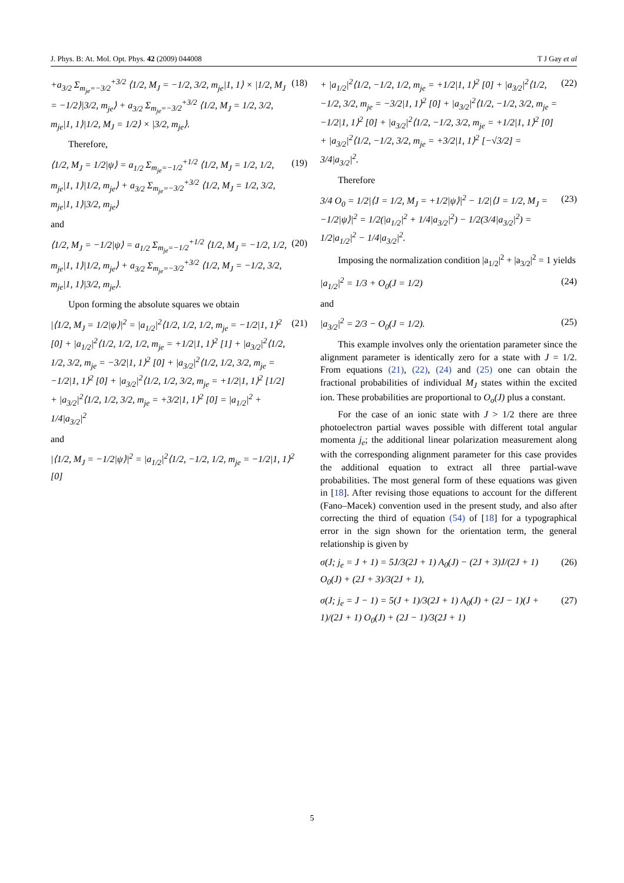J. Phys. B: At. Mol. Opt. Phys. 42 (2009) 044008 T J Gay et al
+a<sub>3/2</sub> Σ<sub>m<sub>je</sub>=−3/2</sub><sup>+3/2</sup> ⟨1/2, M<sub>J</sub> = −1/2, 3/2, m<sub>je</sub>|1, 1⟩ × |1/2, M<sub>J</sub> = −1/2⟩|3/2, m<sub>je</sub>⟩ + a<sub>3/2</sub> Σ<sub>m<sub>je</sub>=−3/2</sub><sup>+3/2</sup> ⟨1/2, M<sub>J</sub> = 1/2, 3/2, m<sub>je</sub>|1, 1⟩|1/2, M<sub>J</sub> = 1/2⟩ × |3/2, m<sub>je</sub>⟩. (18)
Therefore,
⟨1/2, M<sub>J</sub> = 1/2|ψ⟩ = a<sub>1/2</sub> Σ<sub>m<sub>je</sub>=−1/2</sub><sup>+1/2</sup> ⟨1/2, M<sub>J</sub> = 1/2, 1/2, m<sub>je</sub>|1, 1⟩|1/2, m<sub>je</sub>⟩ + a<sub>3/2</sub> Σ<sub>m<sub>je</sub>=−3/2</sub><sup>+3/2</sup> ⟨1/2, M<sub>J</sub> = 1/2, 3/2, m<sub>je</sub>|1, 1⟩|3/2, m<sub>je</sub>⟩ (19)
and
⟨1/2, M<sub>J</sub> = −1/2|ψ⟩ = a<sub>1/2</sub> Σ<sub>m<sub>je</sub>=−1/2</sub><sup>+1/2</sup> ⟨1/2, M<sub>J</sub> = −1/2, 1/2, m<sub>je</sub>|1, 1⟩|1/2, m<sub>je</sub>⟩ + a<sub>3/2</sub> Σ<sub>m<sub>je</sub>=−3/2</sub><sup>+3/2</sup> ⟨1/2, M<sub>J</sub> = −1/2, 3/2, m<sub>je</sub>|1, 1⟩|3/2, m<sub>je</sub>⟩. (20)
Upon forming the absolute squares we obtain
|⟨1/2, M<sub>J</sub> = 1/2|ψ⟩|<sup>2</sup> = |a<sub>1/2</sub>|<sup>2</sup>⟨1/2, 1/2, 1/2, m<sub>je</sub> = −1/2|1, 1⟩<sup>2</sup> [0] + |a<sub>1/2</sub>|<sup>2</sup>⟨1/2, 1/2, 1/2, m<sub>je</sub> = +1/2|1, 1⟩<sup>2</sup> [1] + |a<sub>3/2</sub>|<sup>2</sup>⟨1/2, 1/2, 3/2, m<sub>je</sub> = −3/2|1, 1⟩<sup>2</sup> [0] + |a<sub>3/2</sub>|<sup>2</sup>⟨1/2, 1/2, 3/2, m<sub>je</sub> = −1/2|1, 1⟩<sup>2</sup> [0] + |a<sub>3/2</sub>|<sup>2</sup>⟨1/2, 1/2, 3/2, m<sub>je</sub> = +1/2|1, 1⟩<sup>2</sup> [1/2] + |a<sub>3/2</sub>|<sup>2</sup>⟨1/2, 1/2, 3/2, m<sub>je</sub> = +3/2|1, 1⟩<sup>2</sup> [0] = |a<sub>1/2</sub>|<sup>2</sup> + 1/4|a<sub>3/2</sub>|<sup>2</sup> (21)
and
|⟨1/2, M<sub>J</sub> = −1/2|ψ⟩|<sup>2</sup> = |a<sub>1/2</sub>|<sup>2</sup>⟨1/2, −1/2, 1/2, m<sub>je</sub> = −1/2|1, 1⟩<sup>2</sup> [0]
+ |a<sub>1/2</sub>|<sup>2</sup>⟨1/2, −1/2, 1/2, m<sub>je</sub> = +1/2|1, 1⟩<sup>2</sup> [0] + |a<sub>3/2</sub>|<sup>2</sup>⟨1/2, −1/2, 3/2, m<sub>je</sub> = −3/2|1, 1⟩<sup>2</sup> [0] + |a<sub>3/2</sub>|<sup>2</sup>⟨1/2, −1/2, 3/2, m<sub>je</sub> = −1/2|1, 1⟩<sup>2</sup> [0] + |a<sub>3/2</sub>|<sup>2</sup>⟨1/2, −1/2, 3/2, m<sub>je</sub> = +1/2|1, 1⟩<sup>2</sup> [0] + |a<sub>3/2</sub>|<sup>2</sup>⟨1/2, −1/2, 3/2, m<sub>je</sub> = +3/2|1, 1⟩<sup>2</sup> [−√3/2] = 3/4|a<sub>3/2</sub>|<sup>2</sup>. (22)
Therefore
3/4 O<sub>0</sub> = 1/2|⟨J = 1/2, M<sub>J</sub> = +1/2|ψ⟩|<sup>2</sup> − 1/2|⟨J = 1/2, M<sub>J</sub> = −1/2|ψ⟩|<sup>2</sup> = 1/2(|a<sub>1/2</sub>|<sup>2</sup> + 1/4|a<sub>3/2</sub>|<sup>2</sup>) − 1/2(3/4|a<sub>3/2</sub>|<sup>2</sup>) = 1/2|a<sub>1/2</sub>|<sup>2</sup> − 1/4|a<sub>3/2</sub>|<sup>2</sup>. (23)
Imposing the normalization condition |a<sub>1/2</sub>|<sup>2</sup> + |a<sub>3/2</sub>|<sup>2</sup> = 1 yields
|a<sub>1/2</sub>|<sup>2</sup> = 1/3 + O<sub>0</sub>(J = 1/2) (24)
and
|a<sub>3/2</sub>|<sup>2</sup> = 2/3 − O<sub>0</sub>(J = 1/2). (25)
This example involves only the orientation parameter since the alignment parameter is identically zero for a state with J = 1/2. From equations (21), (22), (24) and (25) one can obtain the fractional probabilities of individual M<sub>J</sub> states within the excited ion. These probabilities are proportional to O<sub>o</sub>(J) plus a constant.
For the case of an ionic state with J > 1/2 there are three photoelectron partial waves possible with different total angular momenta j<sub>e</sub>; the additional linear polarization measurement along with the corresponding alignment parameter for this case provides the additional equation to extract all three partial-wave probabilities. The most general form of these equations was given in [18]. After revising those equations to account for the different (Fano–Macek) convention used in the present study, and also after correcting the third of equation (54) of [18] for a typographical error in the sign shown for the orientation term, the general relationship is given by
σ(J; j<sub>e</sub> = J + 1) = 5J/3(2J + 1) A<sub>0</sub>(J) − (2J + 3)J/(2J + 1) O<sub>0</sub>(J) + (2J + 3)/3(2J + 1), (26)
σ(J; j<sub>e</sub> = J − 1) = 5(J + 1)/3(2J + 1) A<sub>0</sub>(J) + (2J − 1)(J + 1)/(2J + 1) O<sub>0</sub>(J) + (2J − 1)/3(2J + 1) (27)
5